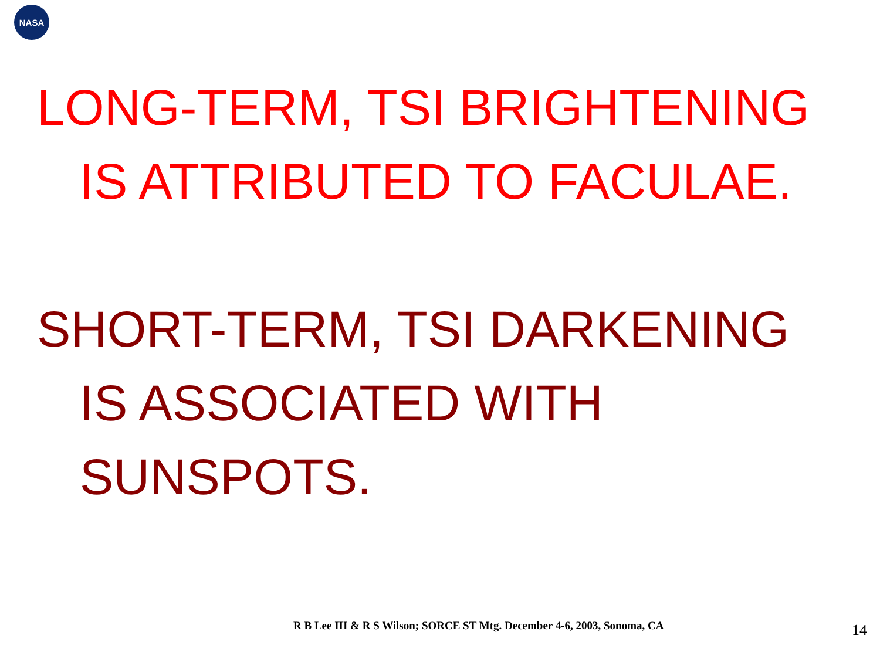NASA
LONG-TERM, TSI BRIGHTENING
IS ATTRIBUTED TO FACULAE.
SHORT-TERM, TSI DARKENING
IS ASSOCIATED WITH
SUNSPOTS.
R B Lee III & R S Wilson; SORCE ST Mtg. December 4-6, 2003, Sonoma, CA 14